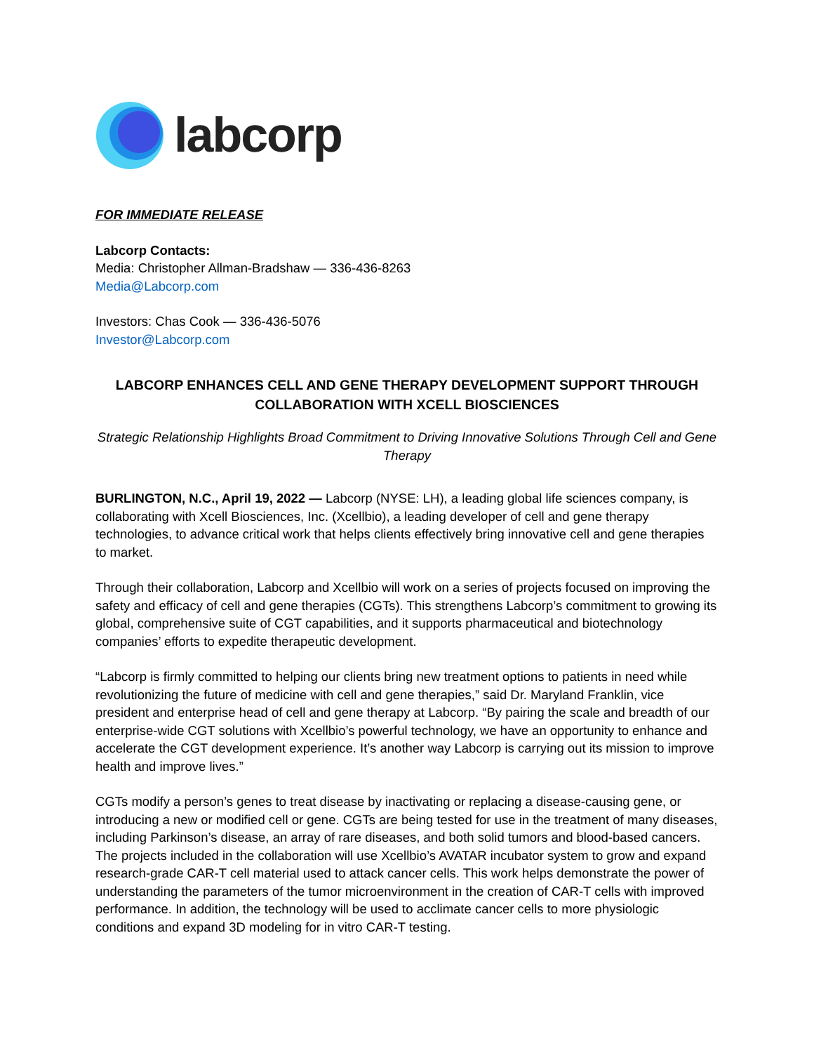labcorp
FOR IMMEDIATE RELEASE
Labcorp Contacts:
Media: Christopher Allman-Bradshaw — 336-436-8263
Media@Labcorp.com
Investors: Chas Cook — 336-436-5076
Investor@Labcorp.com
LABCORP ENHANCES CELL AND GENE THERAPY DEVELOPMENT SUPPORT THROUGH COLLABORATION WITH XCELL BIOSCIENCES
Strategic Relationship Highlights Broad Commitment to Driving Innovative Solutions Through Cell and Gene Therapy
BURLINGTON, N.C., April 19, 2022 — Labcorp (NYSE: LH), a leading global life sciences company, is collaborating with Xcell Biosciences, Inc. (Xcellbio), a leading developer of cell and gene therapy technologies, to advance critical work that helps clients effectively bring innovative cell and gene therapies to market.
Through their collaboration, Labcorp and Xcellbio will work on a series of projects focused on improving the safety and efficacy of cell and gene therapies (CGTs). This strengthens Labcorp’s commitment to growing its global, comprehensive suite of CGT capabilities, and it supports pharmaceutical and biotechnology companies’ efforts to expedite therapeutic development.
“Labcorp is firmly committed to helping our clients bring new treatment options to patients in need while revolutionizing the future of medicine with cell and gene therapies,” said Dr. Maryland Franklin, vice president and enterprise head of cell and gene therapy at Labcorp. “By pairing the scale and breadth of our enterprise-wide CGT solutions with Xcellbio’s powerful technology, we have an opportunity to enhance and accelerate the CGT development experience. It’s another way Labcorp is carrying out its mission to improve health and improve lives.”
CGTs modify a person’s genes to treat disease by inactivating or replacing a disease-causing gene, or introducing a new or modified cell or gene. CGTs are being tested for use in the treatment of many diseases, including Parkinson’s disease, an array of rare diseases, and both solid tumors and blood-based cancers. The projects included in the collaboration will use Xcellbio’s AVATAR incubator system to grow and expand research-grade CAR-T cell material used to attack cancer cells. This work helps demonstrate the power of understanding the parameters of the tumor microenvironment in the creation of CAR-T cells with improved performance. In addition, the technology will be used to acclimate cancer cells to more physiologic conditions and expand 3D modeling for in vitro CAR-T testing.